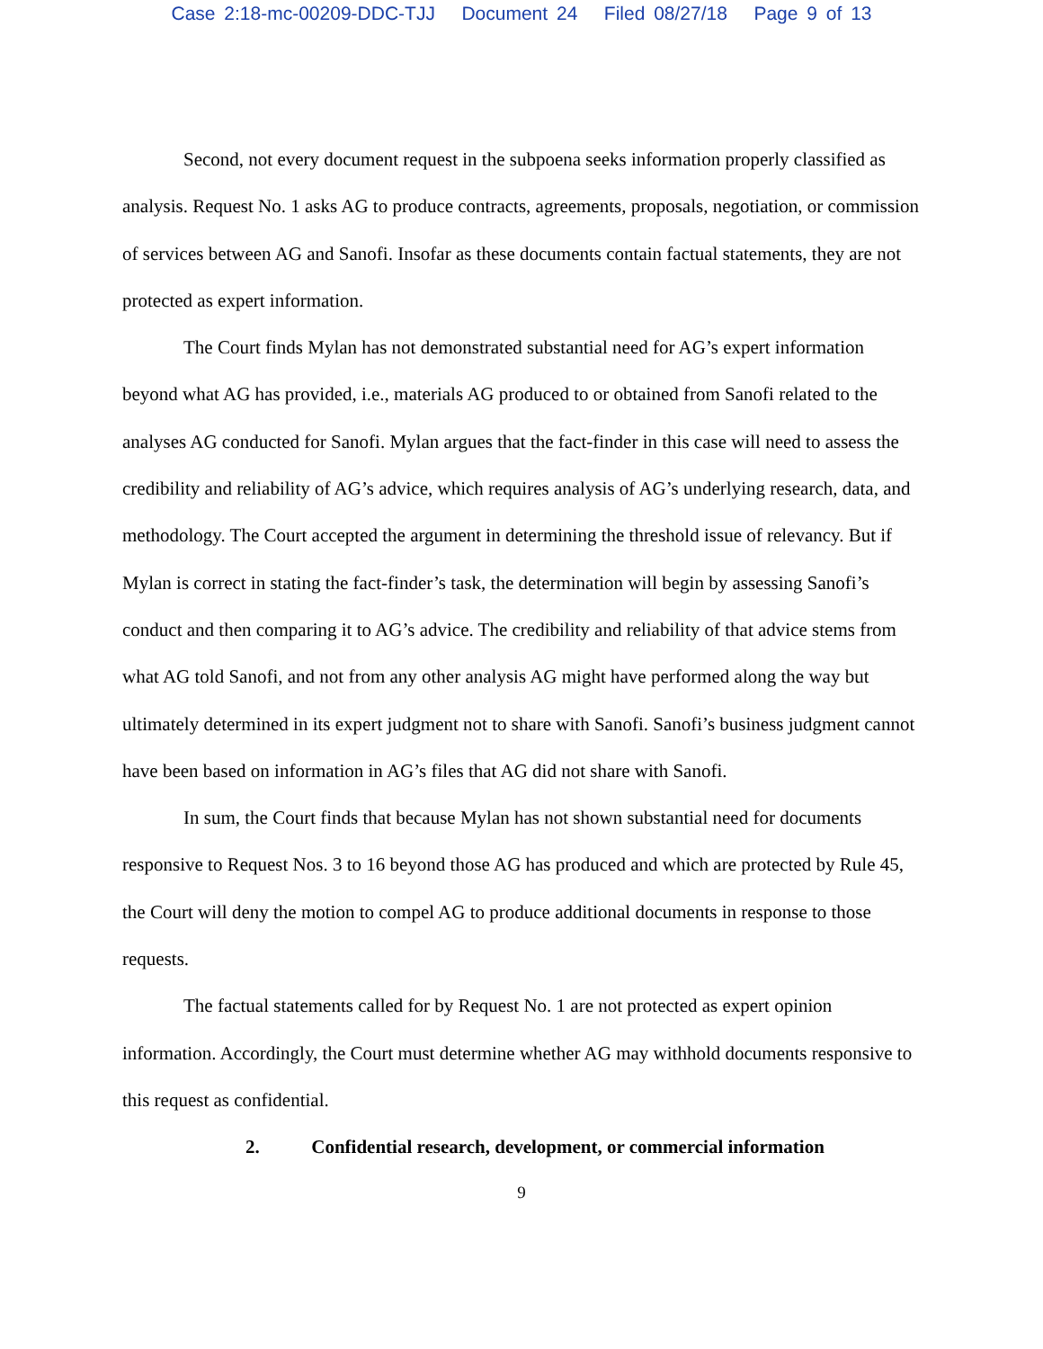Case 2:18-mc-00209-DDC-TJJ Document 24 Filed 08/27/18 Page 9 of 13
Second, not every document request in the subpoena seeks information properly classified as analysis. Request No. 1 asks AG to produce contracts, agreements, proposals, negotiation, or commission of services between AG and Sanofi. Insofar as these documents contain factual statements, they are not protected as expert information.
The Court finds Mylan has not demonstrated substantial need for AG’s expert information beyond what AG has provided, i.e., materials AG produced to or obtained from Sanofi related to the analyses AG conducted for Sanofi. Mylan argues that the fact-finder in this case will need to assess the credibility and reliability of AG’s advice, which requires analysis of AG’s underlying research, data, and methodology. The Court accepted the argument in determining the threshold issue of relevancy. But if Mylan is correct in stating the fact-finder’s task, the determination will begin by assessing Sanofi’s conduct and then comparing it to AG’s advice. The credibility and reliability of that advice stems from what AG told Sanofi, and not from any other analysis AG might have performed along the way but ultimately determined in its expert judgment not to share with Sanofi. Sanofi’s business judgment cannot have been based on information in AG’s files that AG did not share with Sanofi.
In sum, the Court finds that because Mylan has not shown substantial need for documents responsive to Request Nos. 3 to 16 beyond those AG has produced and which are protected by Rule 45, the Court will deny the motion to compel AG to produce additional documents in response to those requests.
The factual statements called for by Request No. 1 are not protected as expert opinion information. Accordingly, the Court must determine whether AG may withhold documents responsive to this request as confidential.
2. Confidential research, development, or commercial information
9